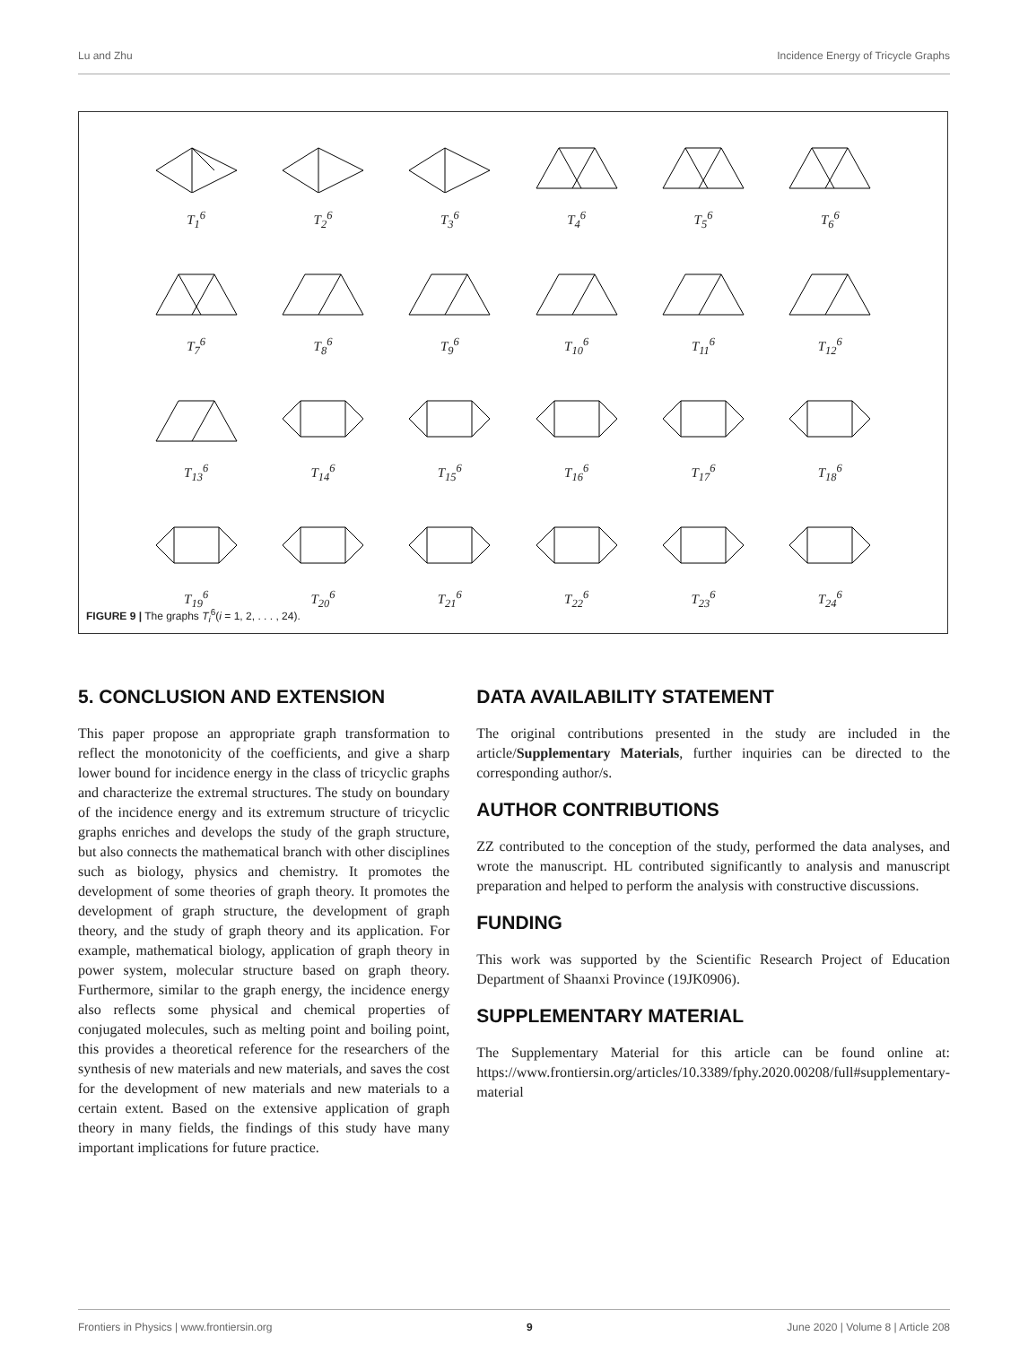Lu and Zhu Incidence Energy of Tricycle Graphs
T<sub>1</sub><sup>6</sup>
T<sub>2</sub><sup>6</sup>
T<sub>3</sub><sup>6</sup>
T<sub>4</sub><sup>6</sup>
T<sub>5</sub><sup>6</sup>
T<sub>6</sub><sup>6</sup>
T<sub>7</sub><sup>6</sup>
T<sub>8</sub><sup>6</sup>
T<sub>9</sub><sup>6</sup>
T<sub>10</sub><sup>6</sup>
T<sub>11</sub><sup>6</sup>
T<sub>12</sub><sup>6</sup>
T<sub>13</sub><sup>6</sup>
T<sub>14</sub><sup>6</sup>
T<sub>15</sub><sup>6</sup>
T<sub>16</sub><sup>6</sup>
T<sub>17</sub><sup>6</sup>
T<sub>18</sub><sup>6</sup>
T<sub>19</sub><sup>6</sup>
T<sub>20</sub><sup>6</sup>
T<sub>21</sub><sup>6</sup>
T<sub>22</sub><sup>6</sup>
T<sub>23</sub><sup>6</sup>
T<sub>24</sub><sup>6</sup>
FIGURE 9 | The graphs T<sub>i</sub><sup>6</sup>(i = 1, 2, . . . , 24).
5. CONCLUSION AND EXTENSION
This paper propose an appropriate graph transformation to reflect the monotonicity of the coefficients, and give a sharp lower bound for incidence energy in the class of tricyclic graphs and characterize the extremal structures. The study on boundary of the incidence energy and its extremum structure of tricyclic graphs enriches and develops the study of the graph structure, but also connects the mathematical branch with other disciplines such as biology, physics and chemistry. It promotes the development of some theories of graph theory. It promotes the development of graph structure, the development of graph theory, and the study of graph theory and its application. For example, mathematical biology, application of graph theory in power system, molecular structure based on graph theory. Furthermore, similar to the graph energy, the incidence energy also reflects some physical and chemical properties of conjugated molecules, such as melting point and boiling point, this provides a theoretical reference for the researchers of the synthesis of new materials and new materials, and saves the cost for the development of new materials and new materials to a certain extent. Based on the extensive application of graph theory in many fields, the findings of this study have many important implications for future practice.
DATA AVAILABILITY STATEMENT
The original contributions presented in the study are included in the article/Supplementary Materials, further inquiries can be directed to the corresponding author/s.
AUTHOR CONTRIBUTIONS
ZZ contributed to the conception of the study, performed the data analyses, and wrote the manuscript. HL contributed significantly to analysis and manuscript preparation and helped to perform the analysis with constructive discussions.
FUNDING
This work was supported by the Scientific Research Project of Education Department of Shaanxi Province (19JK0906).
SUPPLEMENTARY MATERIAL
The Supplementary Material for this article can be found online at: https://www.frontiersin.org/articles/10.3389/fphy.2020.00208/full#supplementary-material
Frontiers in Physics | www.frontiersin.org 9 June 2020 | Volume 8 | Article 208